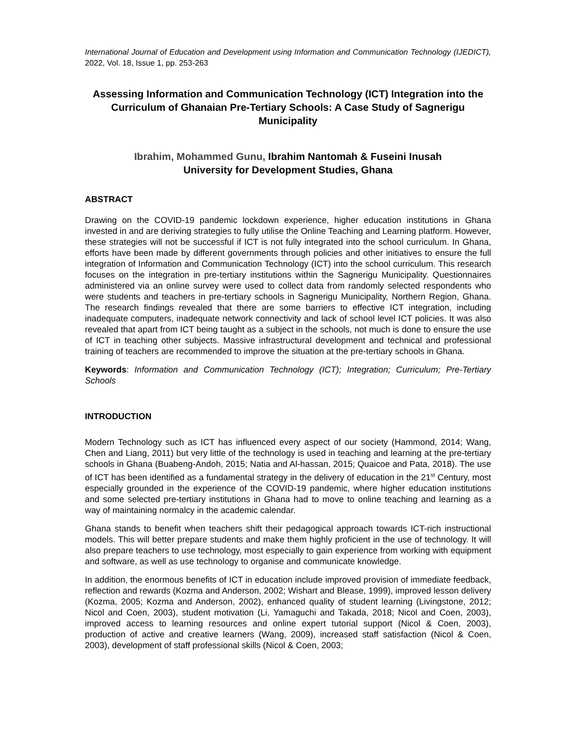International Journal of Education and Development using Information and Communication Technology (IJEDICT), 2022, Vol. 18, Issue 1, pp. 253-263
Assessing Information and Communication Technology (ICT) Integration into the Curriculum of Ghanaian Pre-Tertiary Schools: A Case Study of Sagnerigu Municipality
Ibrahim, Mohammed Gunu, Ibrahim Nantomah & Fuseini Inusah
University for Development Studies, Ghana
ABSTRACT
Drawing on the COVID-19 pandemic lockdown experience, higher education institutions in Ghana invested in and are deriving strategies to fully utilise the Online Teaching and Learning platform. However, these strategies will not be successful if ICT is not fully integrated into the school curriculum. In Ghana, efforts have been made by different governments through policies and other initiatives to ensure the full integration of Information and Communication Technology (ICT) into the school curriculum. This research focuses on the integration in pre-tertiary institutions within the Sagnerigu Municipality. Questionnaires administered via an online survey were used to collect data from randomly selected respondents who were students and teachers in pre-tertiary schools in Sagnerigu Municipality, Northern Region, Ghana. The research findings revealed that there are some barriers to effective ICT integration, including inadequate computers, inadequate network connectivity and lack of school level ICT policies. It was also revealed that apart from ICT being taught as a subject in the schools, not much is done to ensure the use of ICT in teaching other subjects. Massive infrastructural development and technical and professional training of teachers are recommended to improve the situation at the pre-tertiary schools in Ghana.
Keywords: Information and Communication Technology (ICT); Integration; Curriculum; Pre-Tertiary Schools
INTRODUCTION
Modern Technology such as ICT has influenced every aspect of our society (Hammond, 2014; Wang, Chen and Liang, 2011) but very little of the technology is used in teaching and learning at the pre-tertiary schools in Ghana (Buabeng-Andoh, 2015; Natia and Al-hassan, 2015; Quaicoe and Pata, 2018). The use of ICT has been identified as a fundamental strategy in the delivery of education in the 21<sup>st</sup> Century, most especially grounded in the experience of the COVID-19 pandemic, where higher education institutions and some selected pre-tertiary institutions in Ghana had to move to online teaching and learning as a way of maintaining normalcy in the academic calendar.
Ghana stands to benefit when teachers shift their pedagogical approach towards ICT-rich instructional models. This will better prepare students and make them highly proficient in the use of technology. It will also prepare teachers to use technology, most especially to gain experience from working with equipment and software, as well as use technology to organise and communicate knowledge.
In addition, the enormous benefits of ICT in education include improved provision of immediate feedback, reflection and rewards (Kozma and Anderson, 2002; Wishart and Blease, 1999), improved lesson delivery (Kozma, 2005; Kozma and Anderson, 2002), enhanced quality of student learning (Livingstone, 2012; Nicol and Coen, 2003), student motivation (Li, Yamaguchi and Takada, 2018; Nicol and Coen, 2003), improved access to learning resources and online expert tutorial support (Nicol & Coen, 2003), production of active and creative learners (Wang, 2009), increased staff satisfaction (Nicol & Coen, 2003), development of staff professional skills (Nicol & Coen, 2003;